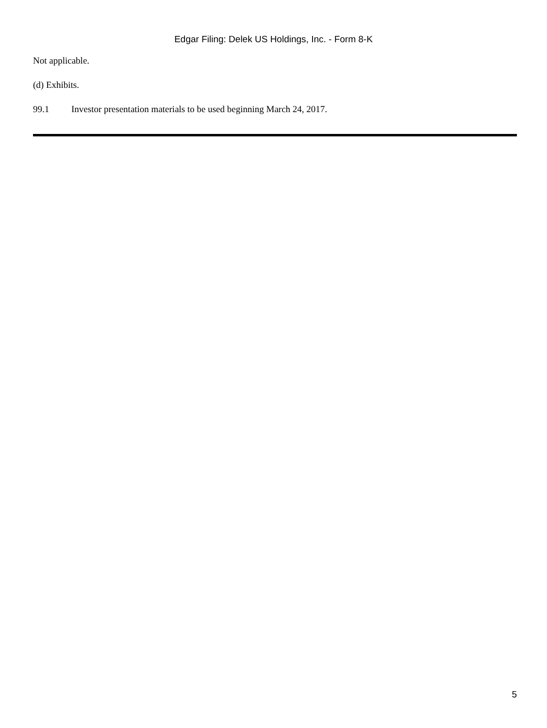Edgar Filing: Delek US Holdings, Inc. - Form 8-K
Not applicable.
(d) Exhibits.
99.1 Investor presentation materials to be used beginning March 24, 2017.
5